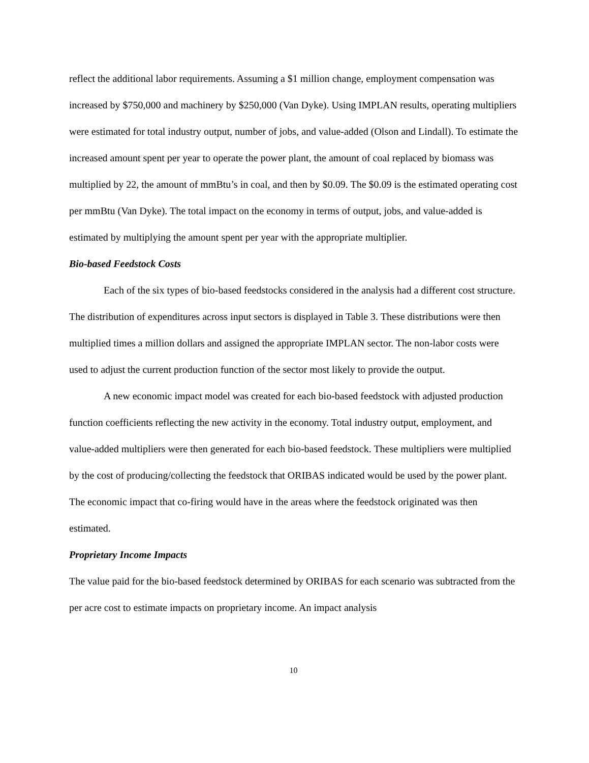reflect the additional labor requirements. Assuming a $1 million change, employment compensation was increased by $750,000 and machinery by $250,000 (Van Dyke). Using IMPLAN results, operating multipliers were estimated for total industry output, number of jobs, and value-added (Olson and Lindall). To estimate the increased amount spent per year to operate the power plant, the amount of coal replaced by biomass was multiplied by 22, the amount of mmBtu’s in coal, and then by $0.09. The $0.09 is the estimated operating cost per mmBtu (Van Dyke). The total impact on the economy in terms of output, jobs, and value-added is estimated by multiplying the amount spent per year with the appropriate multiplier.
Bio-based Feedstock Costs
Each of the six types of bio-based feedstocks considered in the analysis had a different cost structure. The distribution of expenditures across input sectors is displayed in Table 3. These distributions were then multiplied times a million dollars and assigned the appropriate IMPLAN sector. The non-labor costs were used to adjust the current production function of the sector most likely to provide the output.
A new economic impact model was created for each bio-based feedstock with adjusted production function coefficients reflecting the new activity in the economy. Total industry output, employment, and value-added multipliers were then generated for each bio-based feedstock. These multipliers were multiplied by the cost of producing/collecting the feedstock that ORIBAS indicated would be used by the power plant. The economic impact that co-firing would have in the areas where the feedstock originated was then estimated.
Proprietary Income Impacts
The value paid for the bio-based feedstock determined by ORIBAS for each scenario was subtracted from the per acre cost to estimate impacts on proprietary income. An impact analysis
10